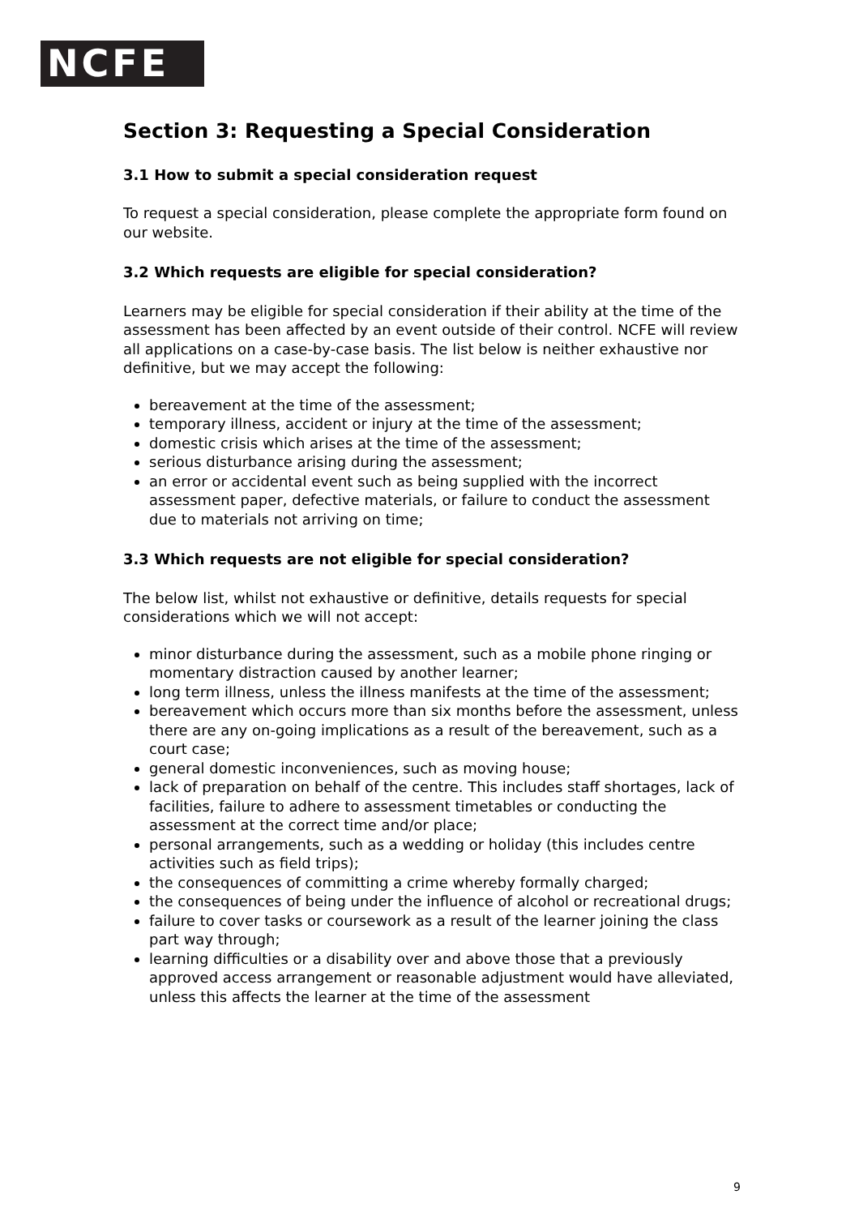NCFE
Section 3: Requesting a Special Consideration
3.1 How to submit a special consideration request
To request a special consideration, please complete the appropriate form found on our website.
3.2 Which requests are eligible for special consideration?
Learners may be eligible for special consideration if their ability at the time of the assessment has been affected by an event outside of their control. NCFE will review all applications on a case-by-case basis. The list below is neither exhaustive nor definitive, but we may accept the following:
bereavement at the time of the assessment;
temporary illness, accident or injury at the time of the assessment;
domestic crisis which arises at the time of the assessment;
serious disturbance arising during the assessment;
an error or accidental event such as being supplied with the incorrect assessment paper, defective materials, or failure to conduct the assessment due to materials not arriving on time;
3.3 Which requests are not eligible for special consideration?
The below list, whilst not exhaustive or definitive, details requests for special considerations which we will not accept:
minor disturbance during the assessment, such as a mobile phone ringing or momentary distraction caused by another learner;
long term illness, unless the illness manifests at the time of the assessment;
bereavement which occurs more than six months before the assessment, unless there are any on-going implications as a result of the bereavement, such as a court case;
general domestic inconveniences, such as moving house;
lack of preparation on behalf of the centre. This includes staff shortages, lack of facilities, failure to adhere to assessment timetables or conducting the assessment at the correct time and/or place;
personal arrangements, such as a wedding or holiday (this includes centre activities such as field trips);
the consequences of committing a crime whereby formally charged;
the consequences of being under the influence of alcohol or recreational drugs;
failure to cover tasks or coursework as a result of the learner joining the class part way through;
learning difficulties or a disability over and above those that a previously approved access arrangement or reasonable adjustment would have alleviated, unless this affects the learner at the time of the assessment
9